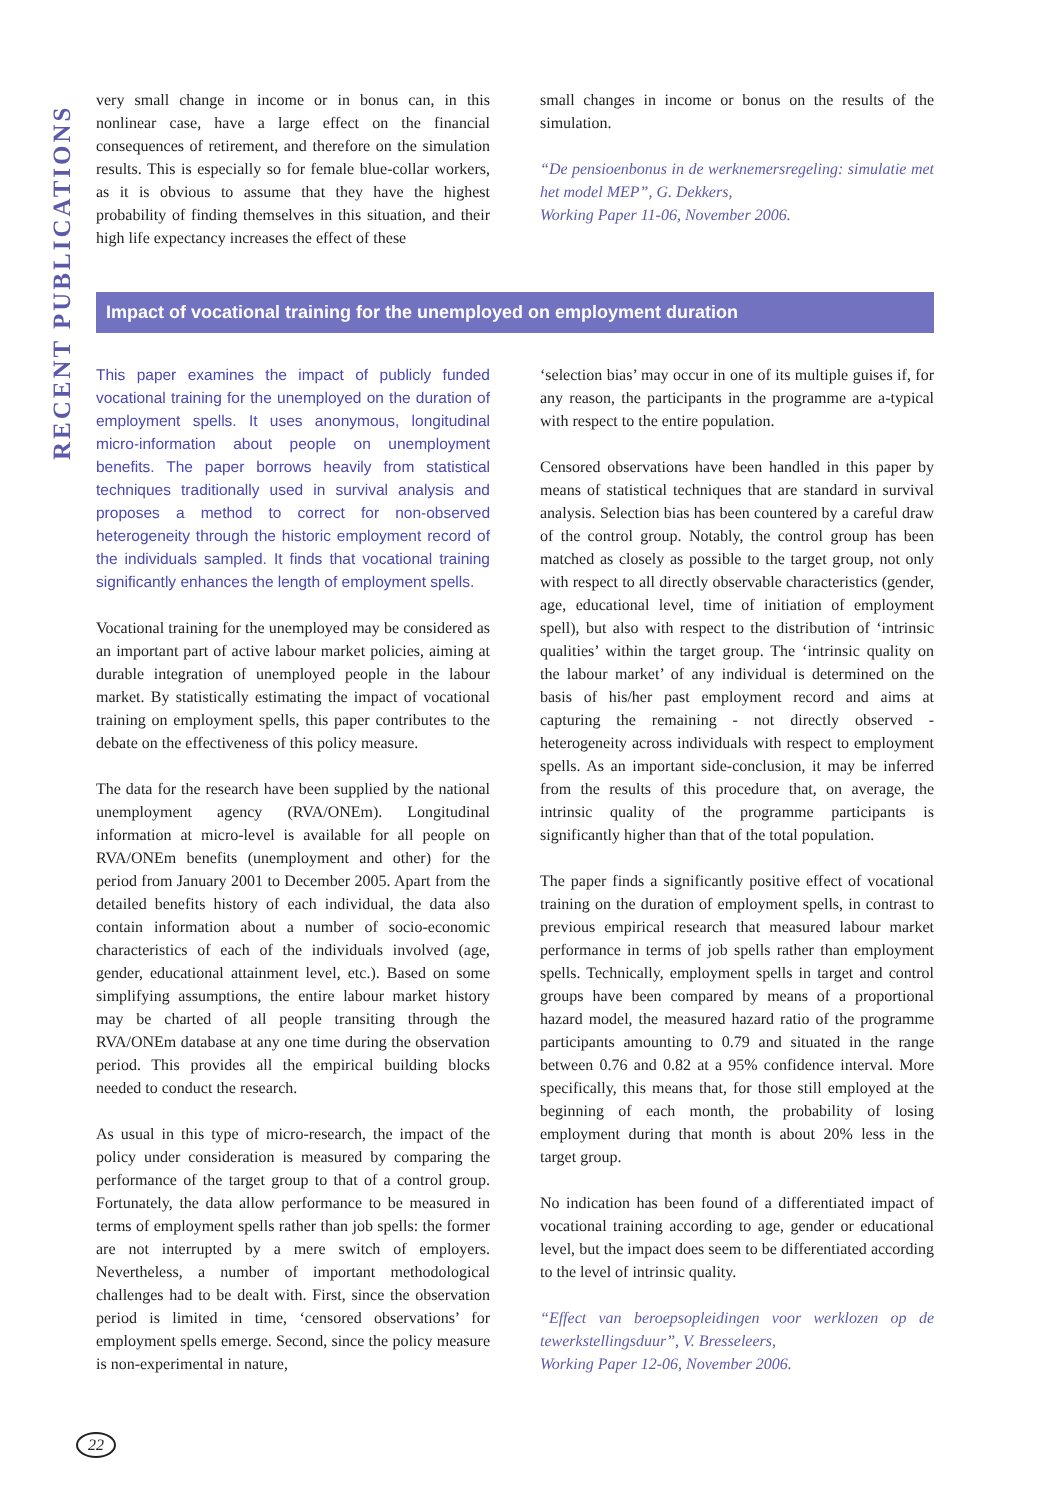RECENT PUBLICATIONS
very small change in income or in bonus can, in this nonlinear case, have a large effect on the financial consequences of retirement, and therefore on the simulation results. This is especially so for female blue-collar workers, as it is obvious to assume that they have the highest probability of finding themselves in this situation, and their high life expectancy increases the effect of these
small changes in income or bonus on the results of the simulation.
“De pensioenbonus in de werknemersregeling: simulatie met het model MEP”, G. Dekkers,
Working Paper 11-06, November 2006.
Impact of vocational training for the unemployed on employment duration
This paper examines the impact of publicly funded vocational training for the unemployed on the duration of employment spells. It uses anonymous, longitudinal micro-information about people on unemployment benefits. The paper borrows heavily from statistical techniques traditionally used in survival analysis and proposes a method to correct for non-observed heterogeneity through the historic employment record of the individuals sampled. It finds that vocational training significantly enhances the length of employment spells.
Vocational training for the unemployed may be considered as an important part of active labour market policies, aiming at durable integration of unemployed people in the labour market. By statistically estimating the impact of vocational training on employment spells, this paper contributes to the debate on the effectiveness of this policy measure.
The data for the research have been supplied by the national unemployment agency (RVA/ONEm). Longitudinal information at micro-level is available for all people on RVA/ONEm benefits (unemployment and other) for the period from January 2001 to December 2005. Apart from the detailed benefits history of each individual, the data also contain information about a number of socio-economic characteristics of each of the individuals involved (age, gender, educational attainment level, etc.). Based on some simplifying assumptions, the entire labour market history may be charted of all people transiting through the RVA/ONEm database at any one time during the observation period. This provides all the empirical building blocks needed to conduct the research.
As usual in this type of micro-research, the impact of the policy under consideration is measured by comparing the performance of the target group to that of a control group. Fortunately, the data allow performance to be measured in terms of employment spells rather than job spells: the former are not interrupted by a mere switch of employers. Nevertheless, a number of important methodological challenges had to be dealt with. First, since the observation period is limited in time, ‘censored observations’ for employment spells emerge. Second, since the policy measure is non-experimental in nature,
‘selection bias’ may occur in one of its multiple guises if, for any reason, the participants in the programme are a-typical with respect to the entire population.
Censored observations have been handled in this paper by means of statistical techniques that are standard in survival analysis. Selection bias has been countered by a careful draw of the control group. Notably, the control group has been matched as closely as possible to the target group, not only with respect to all directly observable characteristics (gender, age, educational level, time of initiation of employment spell), but also with respect to the distribution of ‘intrinsic qualities’ within the target group. The ‘intrinsic quality on the labour market’ of any individual is determined on the basis of his/her past employment record and aims at capturing the remaining - not directly observed - heterogeneity across individuals with respect to employment spells. As an important side-conclusion, it may be inferred from the results of this procedure that, on average, the intrinsic quality of the programme participants is significantly higher than that of the total population.
The paper finds a significantly positive effect of vocational training on the duration of employment spells, in contrast to previous empirical research that measured labour market performance in terms of job spells rather than employment spells. Technically, employment spells in target and control groups have been compared by means of a proportional hazard model, the measured hazard ratio of the programme participants amounting to 0.79 and situated in the range between 0.76 and 0.82 at a 95% confidence interval. More specifically, this means that, for those still employed at the beginning of each month, the probability of losing employment during that month is about 20% less in the target group.
No indication has been found of a differentiated impact of vocational training according to age, gender or educational level, but the impact does seem to be differentiated according to the level of intrinsic quality.
“Effect van beroepsopleidingen voor werklozen op de tewerkstellingsduur”, V. Bresseleers,
Working Paper 12-06, November 2006.
22